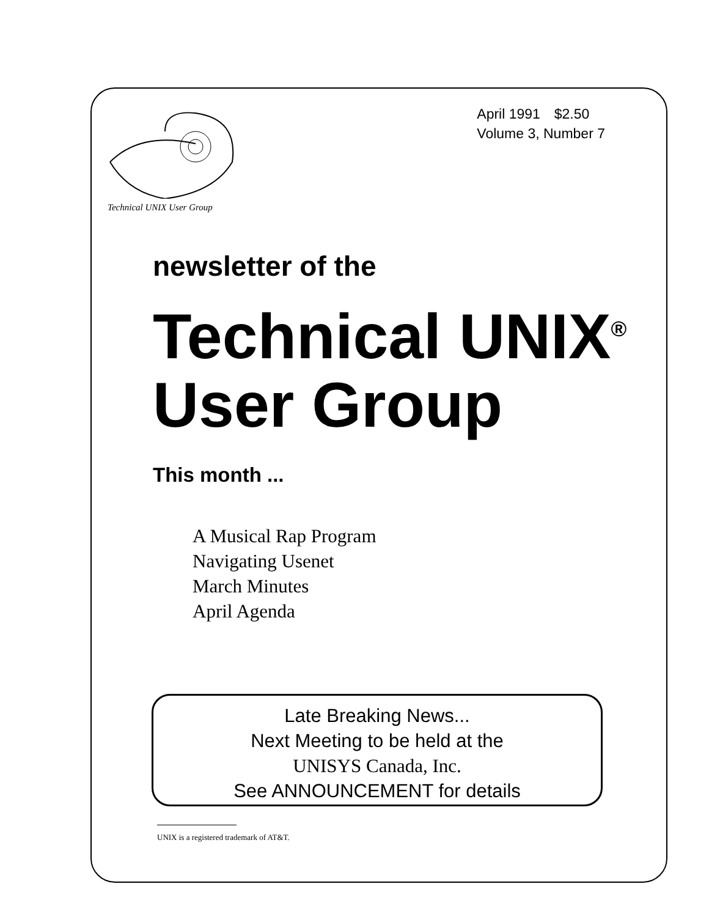Technical UNIX User Group
April 1991 $2.50
Volume 3, Number 7
newsletter of the
Technical UNIX<sup>®</sup>
User Group
This month ...
A Musical Rap Program
Navigating Usenet
March Minutes
April Agenda
Late Breaking News...
Next Meeting to be held at the
UNISYS Canada, Inc.
See ANNOUNCEMENT for details
UNIX is a registered trademark of AT&T.